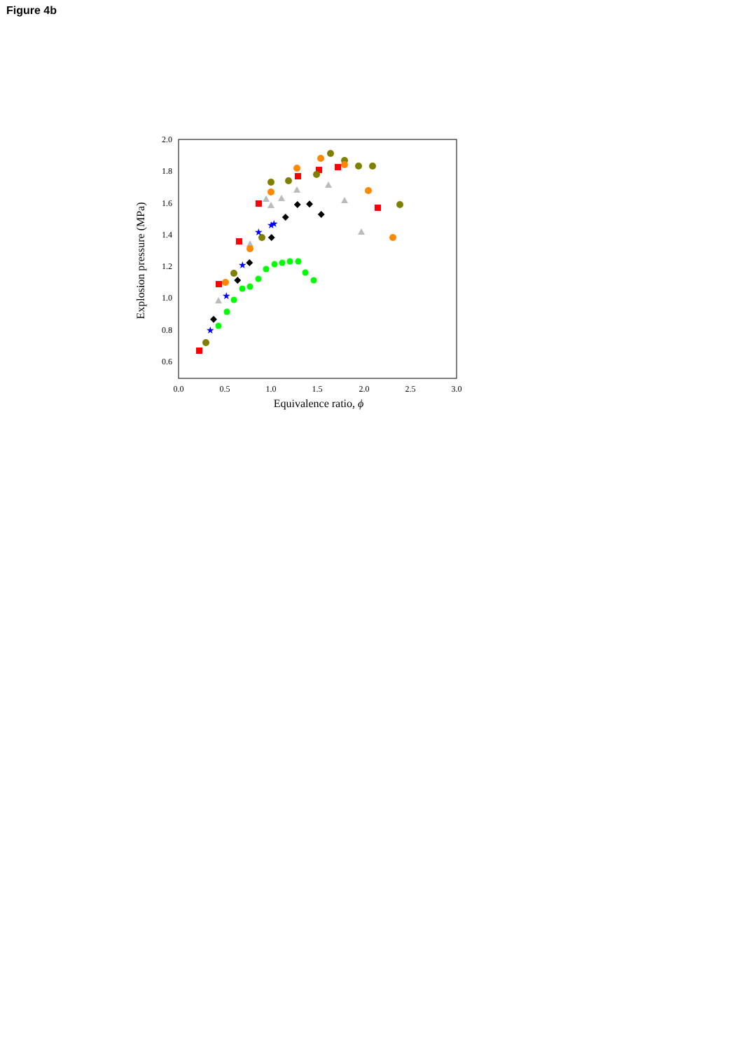Figure 4b
2.0
1.8
1.6
1.4
1.2
1.0
0.8
0.6
0.0
0.5
1.0
1.5
2.0
2.5
3.0
Equivalence ratio, ϕ
Explosion pressure (MPa)
★
★
★
★
★
★